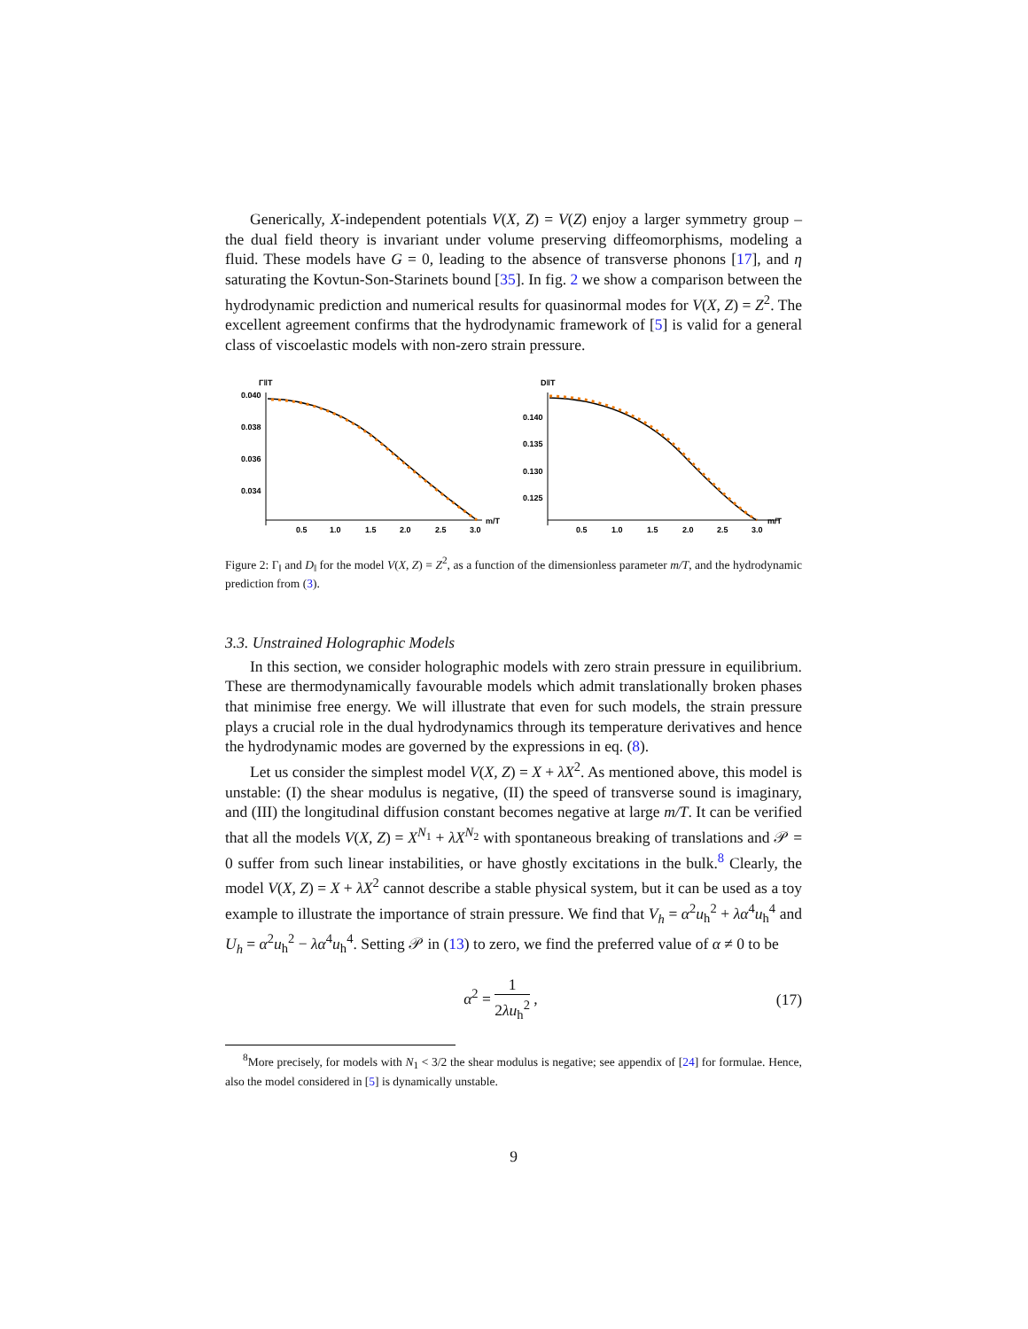Generically, X-independent potentials V(X, Z) = V(Z) enjoy a larger symmetry group – the dual field theory is invariant under volume preserving diffeomorphisms, modeling a fluid. These models have G = 0, leading to the absence of transverse phonons [17], and η saturating the Kovtun-Son-Starinets bound [35]. In fig. 2 we show a comparison between the hydrodynamic prediction and numerical results for quasinormal modes for V(X, Z) = Z<sup>2</sup>. The excellent agreement confirms that the hydrodynamic framework of [5] is valid for a general class of viscoelastic models with non-zero strain pressure.
Γ‖T
0.040
0.038
0.036
0.034
0.5
1.0
1.5
2.0
2.5
3.0
m/T
D‖T
0.140
0.135
0.130
0.125
0.5
1.0
1.5
2.0
2.5
3.0
m/T
Figure 2: Γ<sub>‖</sub> and D<sub>‖</sub> for the model V(X, Z) = Z<sup>2</sup>, as a function of the dimensionless parameter m/T, and the hydrodynamic prediction from (3).
3.3. Unstrained Holographic Models
In this section, we consider holographic models with zero strain pressure in equilibrium. These are thermodynamically favourable models which admit translationally broken phases that minimise free energy. We will illustrate that even for such models, the strain pressure plays a crucial role in the dual hydrodynamics through its temperature derivatives and hence the hydrodynamic modes are governed by the expressions in eq. (8).
Let us consider the simplest model V(X, Z) = X + λX<sup>2</sup>. As mentioned above, this model is unstable: (I) the shear modulus is negative, (II) the speed of transverse sound is imaginary, and (III) the longitudinal diffusion constant becomes negative at large m/T. It can be verified that all the models V(X, Z) = X<sup>N<sub>1</sub></sup> + λX<sup>N<sub>2</sub></sup> with spontaneous breaking of translations and 𝒫 = 0 suffer from such linear instabilities, or have ghostly excitations in the bulk.<sup>8</sup> Clearly, the model V(X, Z) = X + λX<sup>2</sup> cannot describe a stable physical system, but it can be used as a toy example to illustrate the importance of strain pressure. We find that V<sub>h</sub> = α<sup>2</sup>u<sub>h</sub><sup>2</sup> + λα<sup>4</sup>u<sub>h</sub><sup>4</sup> and U<sub>h</sub> = α<sup>2</sup>u<sub>h</sub><sup>2</sup> − λα<sup>4</sup>u<sub>h</sub><sup>4</sup>. Setting 𝒫 in (13) to zero, we find the preferred value of α ≠ 0 to be
α<sup>2</sup> = 1 2λu<sub>h</sub><sup>2</sup> , (17)
<sup>8</sup> More precisely, for models with N<sub>1</sub> < 3/2 the shear modulus is negative; see appendix of [24] for formulae. Hence, also the model considered in [5] is dynamically unstable.
9